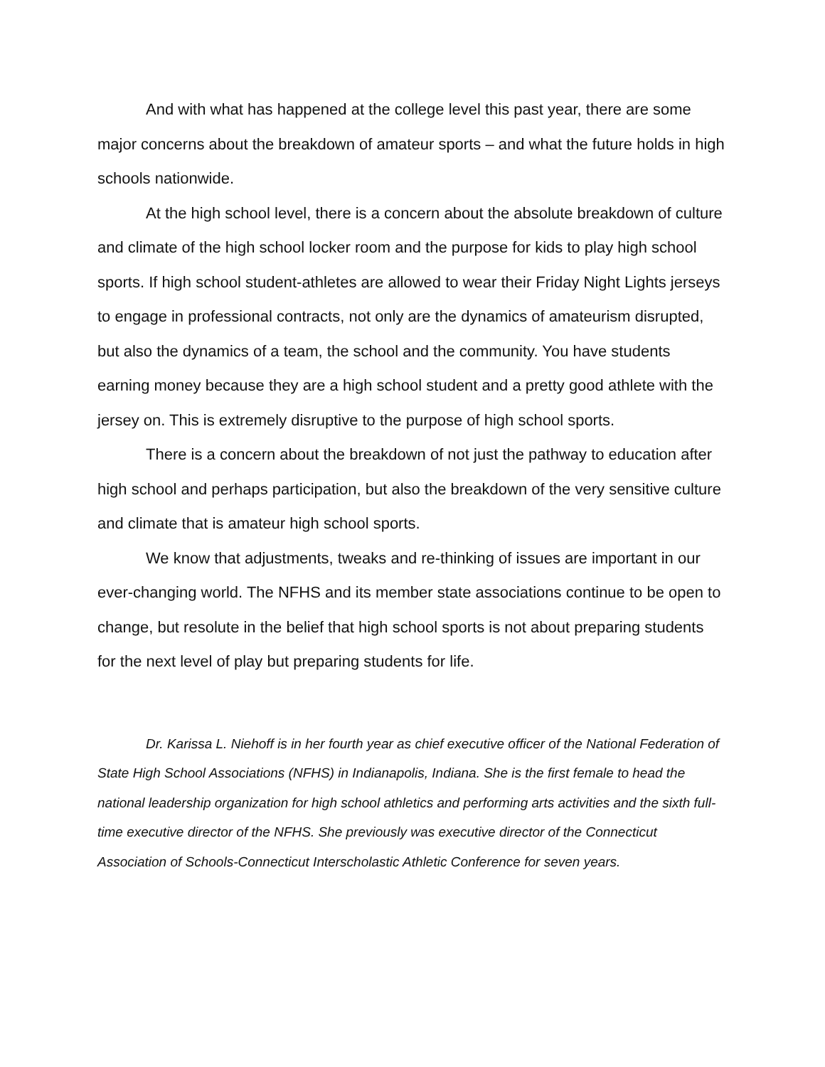And with what has happened at the college level this past year, there are some major concerns about the breakdown of amateur sports – and what the future holds in high schools nationwide.
At the high school level, there is a concern about the absolute breakdown of culture and climate of the high school locker room and the purpose for kids to play high school sports. If high school student-athletes are allowed to wear their Friday Night Lights jerseys to engage in professional contracts, not only are the dynamics of amateurism disrupted, but also the dynamics of a team, the school and the community. You have students earning money because they are a high school student and a pretty good athlete with the jersey on. This is extremely disruptive to the purpose of high school sports.
There is a concern about the breakdown of not just the pathway to education after high school and perhaps participation, but also the breakdown of the very sensitive culture and climate that is amateur high school sports.
We know that adjustments, tweaks and re-thinking of issues are important in our ever-changing world. The NFHS and its member state associations continue to be open to change, but resolute in the belief that high school sports is not about preparing students for the next level of play but preparing students for life.
Dr. Karissa L. Niehoff is in her fourth year as chief executive officer of the National Federation of State High School Associations (NFHS) in Indianapolis, Indiana. She is the first female to head the national leadership organization for high school athletics and performing arts activities and the sixth full-time executive director of the NFHS. She previously was executive director of the Connecticut Association of Schools-Connecticut Interscholastic Athletic Conference for seven years.